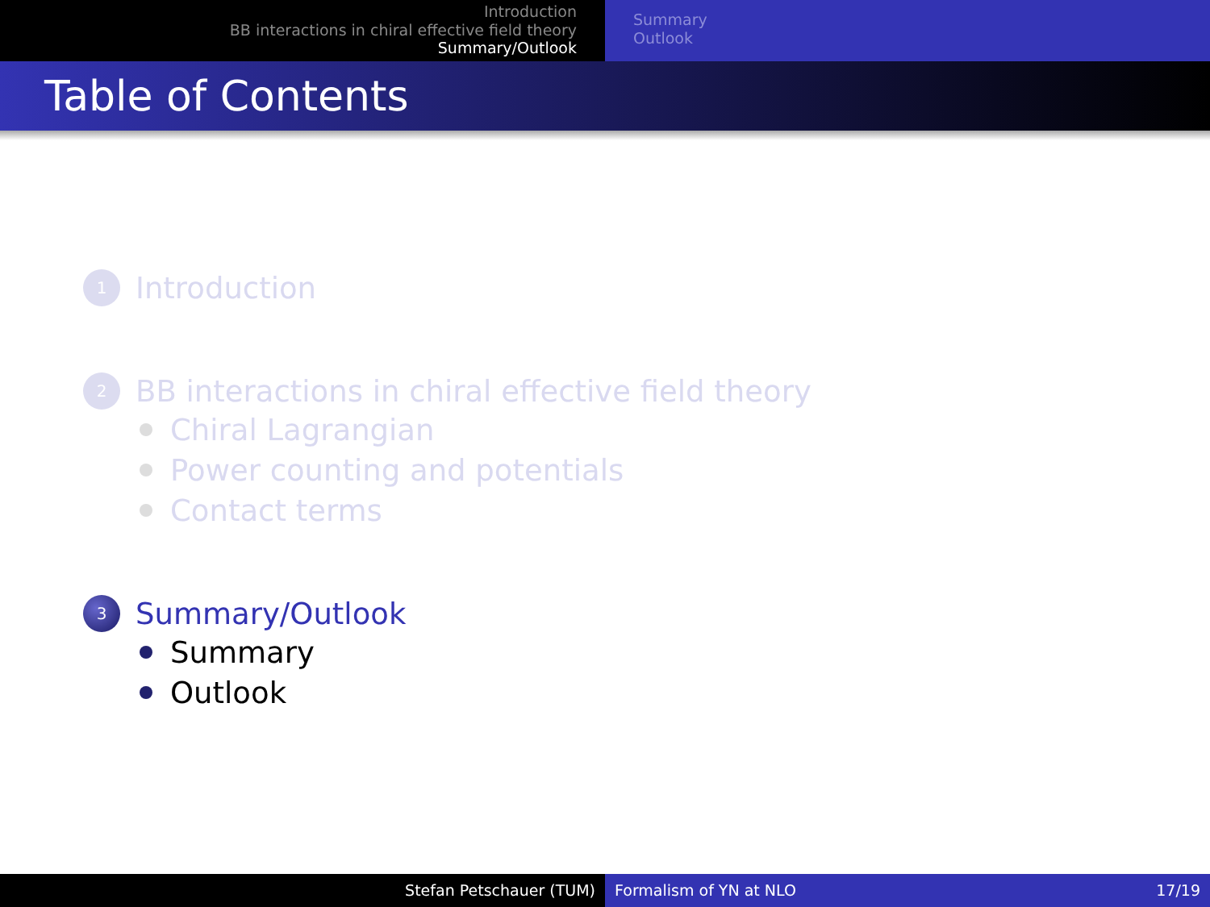Introduction
BB interactions in chiral effective field theory
Summary/Outlook
Summary
Outlook
Table of Contents
1 Introduction
2 BB interactions in chiral effective field theory
Chiral Lagrangian
Power counting and potentials
Contact terms
3 Summary/Outlook
Summary
Outlook
Stefan Petschauer (TUM) Formalism of YN at NLO 17/19